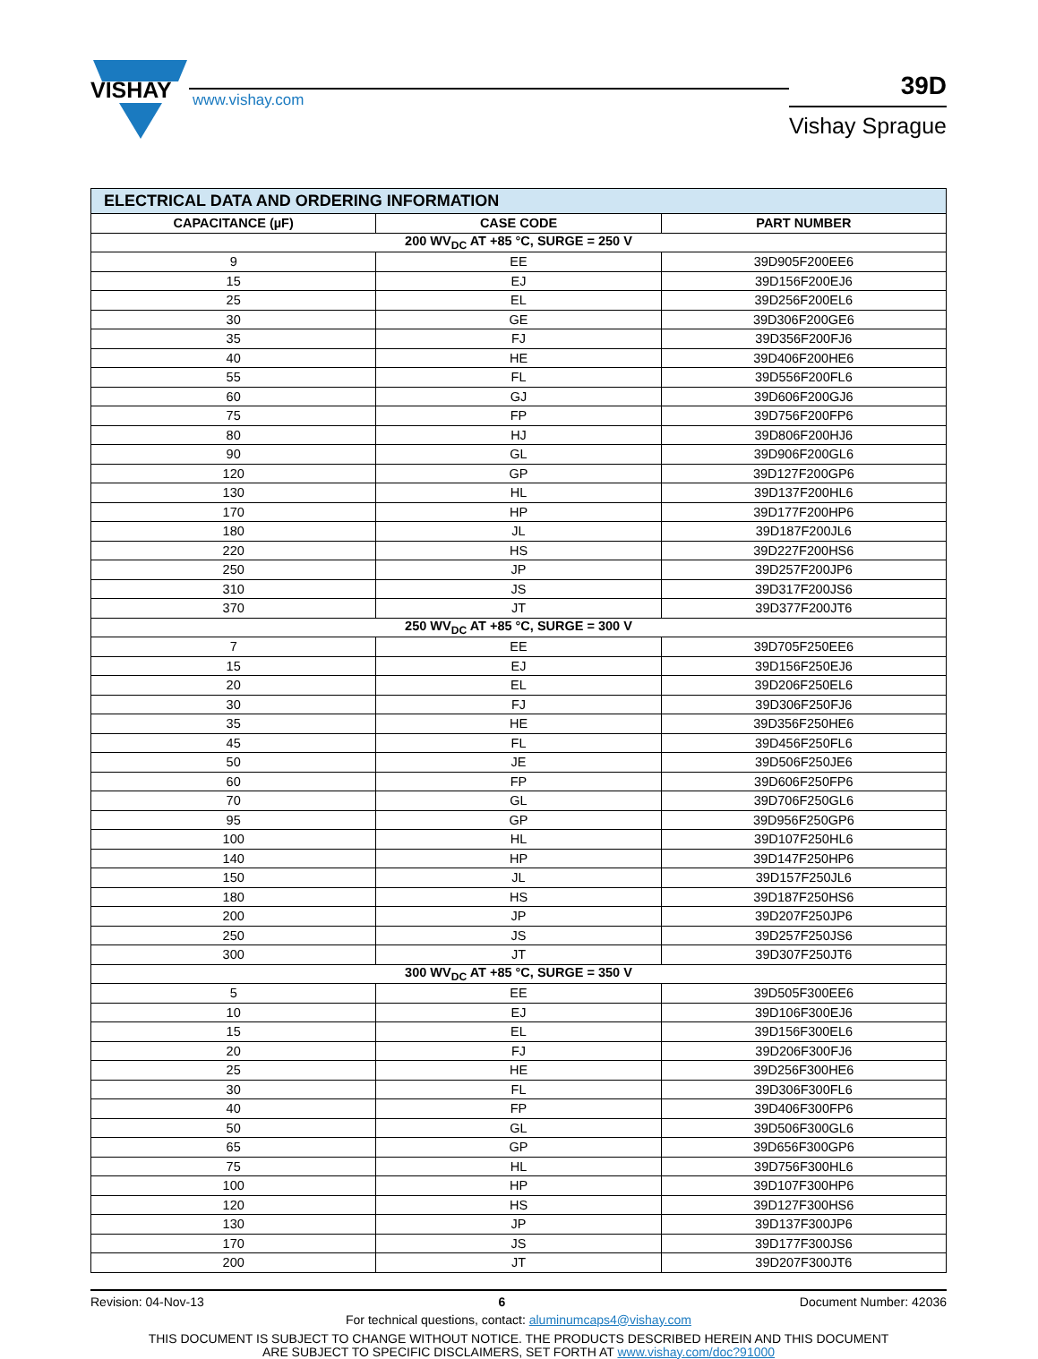VISHAY
www.vishay.com
39D
Vishay Sprague
| ELECTRICAL DATA AND ORDERING INFORMATION | | |
| CAPACITANCE (µF) | CASE CODE | PART NUMBER |
| 200 WV<sub>DC</sub> AT +85 °C, SURGE = 250 V | | |
| 9 | EE | 39D905F200EE6 |
| 15 | EJ | 39D156F200EJ6 |
| 25 | EL | 39D256F200EL6 |
| 30 | GE | 39D306F200GE6 |
| 35 | FJ | 39D356F200FJ6 |
| 40 | HE | 39D406F200HE6 |
| 55 | FL | 39D556F200FL6 |
| 60 | GJ | 39D606F200GJ6 |
| 75 | FP | 39D756F200FP6 |
| 80 | HJ | 39D806F200HJ6 |
| 90 | GL | 39D906F200GL6 |
| 120 | GP | 39D127F200GP6 |
| 130 | HL | 39D137F200HL6 |
| 170 | HP | 39D177F200HP6 |
| 180 | JL | 39D187F200JL6 |
| 220 | HS | 39D227F200HS6 |
| 250 | JP | 39D257F200JP6 |
| 310 | JS | 39D317F200JS6 |
| 370 | JT | 39D377F200JT6 |
| 250 WV<sub>DC</sub> AT +85 °C, SURGE = 300 V | | |
| 7 | EE | 39D705F250EE6 |
| 15 | EJ | 39D156F250EJ6 |
| 20 | EL | 39D206F250EL6 |
| 30 | FJ | 39D306F250FJ6 |
| 35 | HE | 39D356F250HE6 |
| 45 | FL | 39D456F250FL6 |
| 50 | JE | 39D506F250JE6 |
| 60 | FP | 39D606F250FP6 |
| 70 | GL | 39D706F250GL6 |
| 95 | GP | 39D956F250GP6 |
| 100 | HL | 39D107F250HL6 |
| 140 | HP | 39D147F250HP6 |
| 150 | JL | 39D157F250JL6 |
| 180 | HS | 39D187F250HS6 |
| 200 | JP | 39D207F250JP6 |
| 250 | JS | 39D257F250JS6 |
| 300 | JT | 39D307F250JT6 |
| 300 WV<sub>DC</sub> AT +85 °C, SURGE = 350 V | | |
| 5 | EE | 39D505F300EE6 |
| 10 | EJ | 39D106F300EJ6 |
| 15 | EL | 39D156F300EL6 |
| 20 | FJ | 39D206F300FJ6 |
| 25 | HE | 39D256F300HE6 |
| 30 | FL | 39D306F300FL6 |
| 40 | FP | 39D406F300FP6 |
| 50 | GL | 39D506F300GL6 |
| 65 | GP | 39D656F300GP6 |
| 75 | HL | 39D756F300HL6 |
| 100 | HP | 39D107F300HP6 |
| 120 | HS | 39D127F300HS6 |
| 130 | JP | 39D137F300JP6 |
| 170 | JS | 39D177F300JS6 |
| 200 | JT | 39D207F300JT6 |
Revision: 04-Nov-13 6 Document Number: 42036
For technical questions, contact: aluminumcaps4@vishay.com
THIS DOCUMENT IS SUBJECT TO CHANGE WITHOUT NOTICE. THE PRODUCTS DESCRIBED HEREIN AND THIS DOCUMENT
ARE SUBJECT TO SPECIFIC DISCLAIMERS, SET FORTH AT www.vishay.com/doc?91000